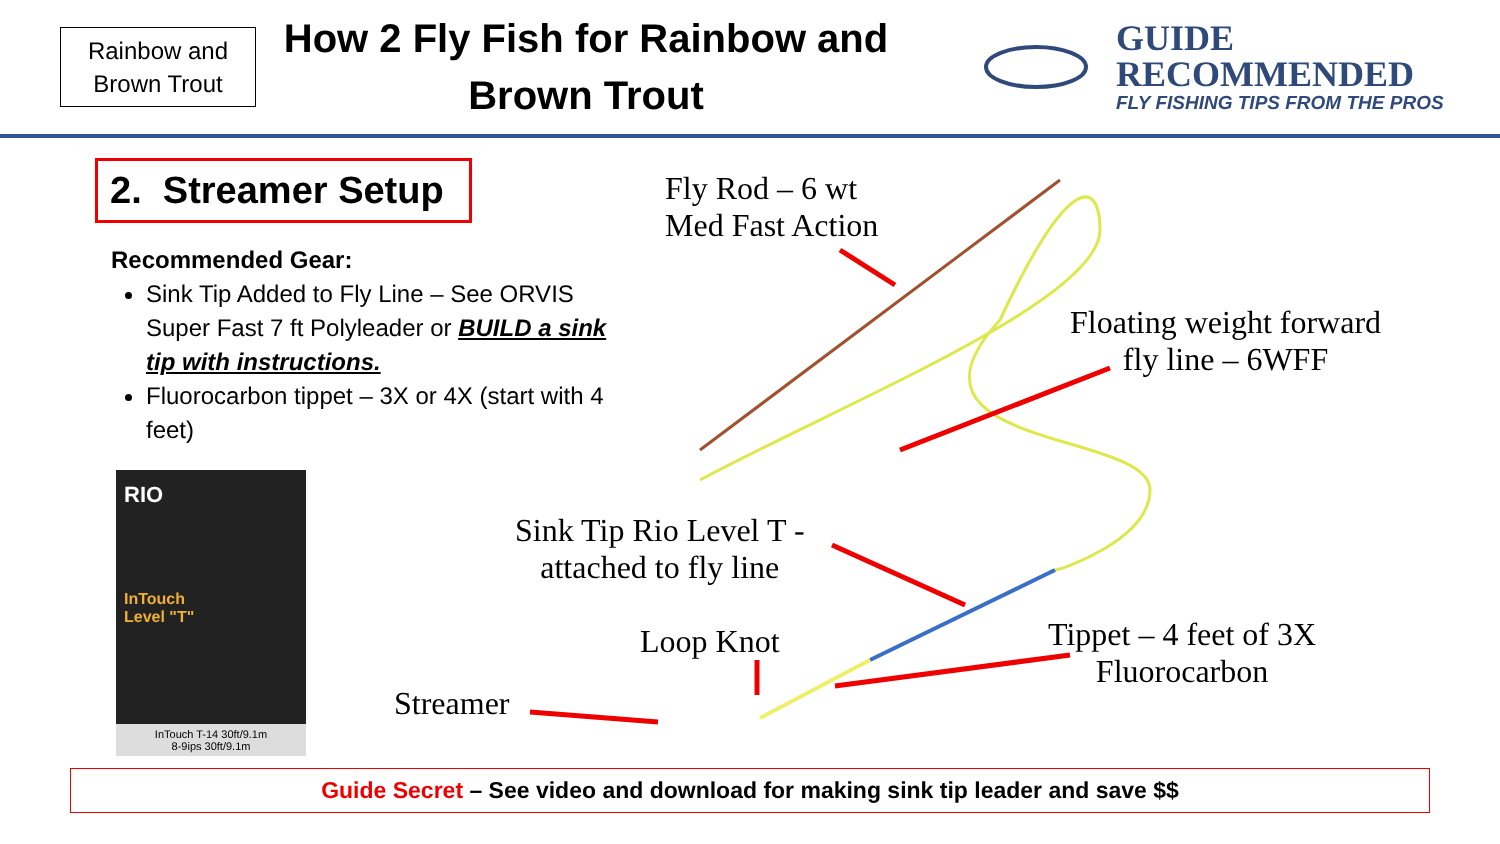Rainbow and Brown Trout
How 2 Fly Fish for Rainbow and Brown Trout
GUIDE
RECOMMENDED
FLY FISHING TIPS FROM THE PROS
2. Streamer Setup
Recommended Gear:
Sink Tip Added to Fly Line – See ORVIS Super Fast 7 ft Polyleader or BUILD a sink tip with instructions.
Fluorocarbon tippet – 3X or 4X (start with 4 feet)
RIO
InTouch
Level "T"
InTouch T-14 30ft/9.1m
8-9ips 30ft/9.1m
Fly Rod – 6 wt
Med Fast Action
Floating weight forward
fly line – 6WFF
Sink Tip Rio Level T -
attached to fly line
Loop Knot
Tippet – 4 feet of 3X
Fluorocarbon
Streamer
Guide Secret – See video and download for making sink tip leader and save $$